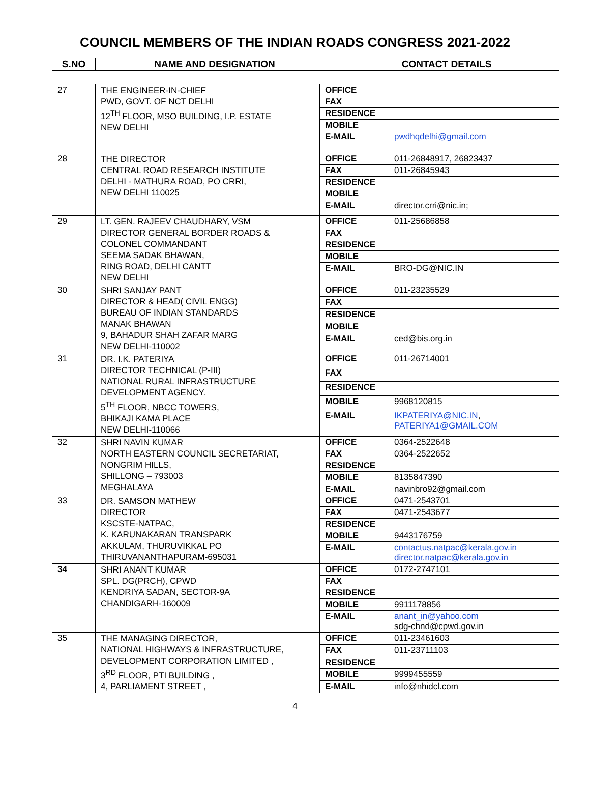COUNCIL MEMBERS OF THE INDIAN ROADS CONGRESS 2021-2022
| S.NO | NAME AND DESIGNATION | CONTACT DETAILS |
| --- | --- | --- |
| 27 | THE ENGINEER-IN-CHIEF PWD, GOVT. OF NCT DELHI 12<sup>TH</sup> FLOOR, MSO BUILDING, I.P. ESTATE NEW DELHI | OFFICE | |
| | | FAX | |
| | | RESIDENCE | |
| | | MOBILE | |
| | | E-MAIL | pwdhqdelhi@gmail.com |
| 28 | THE DIRECTOR CENTRAL ROAD RESEARCH INSTITUTE DELHI - MATHURA ROAD, PO CRRI, NEW DELHI 110025 | OFFICE | 011-26848917, 26823437 |
| | | FAX | 011-26845943 |
| | | RESIDENCE | |
| | | MOBILE | |
| | | E-MAIL | director.crri@nic.in; |
| 29 | LT. GEN. RAJEEV CHAUDHARY, VSM DIRECTOR GENERAL BORDER ROADS & COLONEL COMMANDANT SEEMA SADAK BHAWAN, RING ROAD, DELHI CANTT NEW DELHI | OFFICE | 011-25686858 |
| | | FAX | |
| | | RESIDENCE | |
| | | MOBILE | |
| | | E-MAIL | BRO-DG@NIC.IN |
| 30 | SHRI SANJAY PANT DIRECTOR & HEAD( CIVIL ENGG) BUREAU OF INDIAN STANDARDS MANAK BHAWAN 9, BAHADUR SHAH ZAFAR MARG NEW DELHI-110002 | OFFICE | 011-23235529 |
| | | FAX | |
| | | RESIDENCE | |
| | | MOBILE | |
| | | E-MAIL | ced@bis.org.in |
| 31 | DR. I.K. PATERIYA DIRECTOR TECHNICAL (P-III) NATIONAL RURAL INFRASTRUCTURE DEVELOPMENT AGENCY. 5<sup>TH</sup> FLOOR, NBCC TOWERS, BHIKAJI KAMA PLACE NEW DELHI-110066 | OFFICE | 011-26714001 |
| | | FAX | |
| | | RESIDENCE | |
| | | MOBILE | 9968120815 |
| | | E-MAIL | IKPATERIYA@NIC.IN , PATERIYA1@GMAIL.COM |
| 32 | SHRI NAVIN KUMAR NORTH EASTERN COUNCIL SECRETARIAT, NONGRIM HILLS, SHILLONG – 793003 MEGHALAYA | OFFICE | 0364-2522648 |
| | | FAX | 0364-2522652 |
| | | RESIDENCE | |
| | | MOBILE | 8135847390 |
| | | E-MAIL | navinbro92@gmail.com |
| 33 | DR. SAMSON MATHEW DIRECTOR KSCSTE-NATPAC, K. KARUNAKARAN TRANSPARK AKKULAM, THURUVIKKAL PO THIRUVANANTHAPURAM-695031 | OFFICE | 0471-2543701 |
| | | FAX | 0471-2543677 |
| | | RESIDENCE | |
| | | MOBILE | 9443176759 |
| | | E-MAIL | contactus.natpac@kerala.gov.in director.natpac@kerala.gov.in |
| 34 | SHRI ANANT KUMAR SPL. DG(PRCH), CPWD KENDRIYA SADAN, SECTOR-9A CHANDIGARH-160009 | OFFICE | 0172-2747101 |
| | | FAX | |
| | | RESIDENCE | |
| | | MOBILE | 9911178856 |
| | | E-MAIL | anant_in@yahoo.com sdg-chnd@cpwd.gov.in |
| 35 | THE MANAGING DIRECTOR, NATIONAL HIGHWAYS & INFRASTRUCTURE, DEVELOPMENT CORPORATION LIMITED , 3<sup>RD</sup> FLOOR, PTI BUILDING , 4, PARLIAMENT STREET , | OFFICE | 011-23461603 |
| | | FAX | 011-23711103 |
| | | RESIDENCE | |
| | | MOBILE | 9999455559 |
| | | E-MAIL | info@nhidcl.com |
4